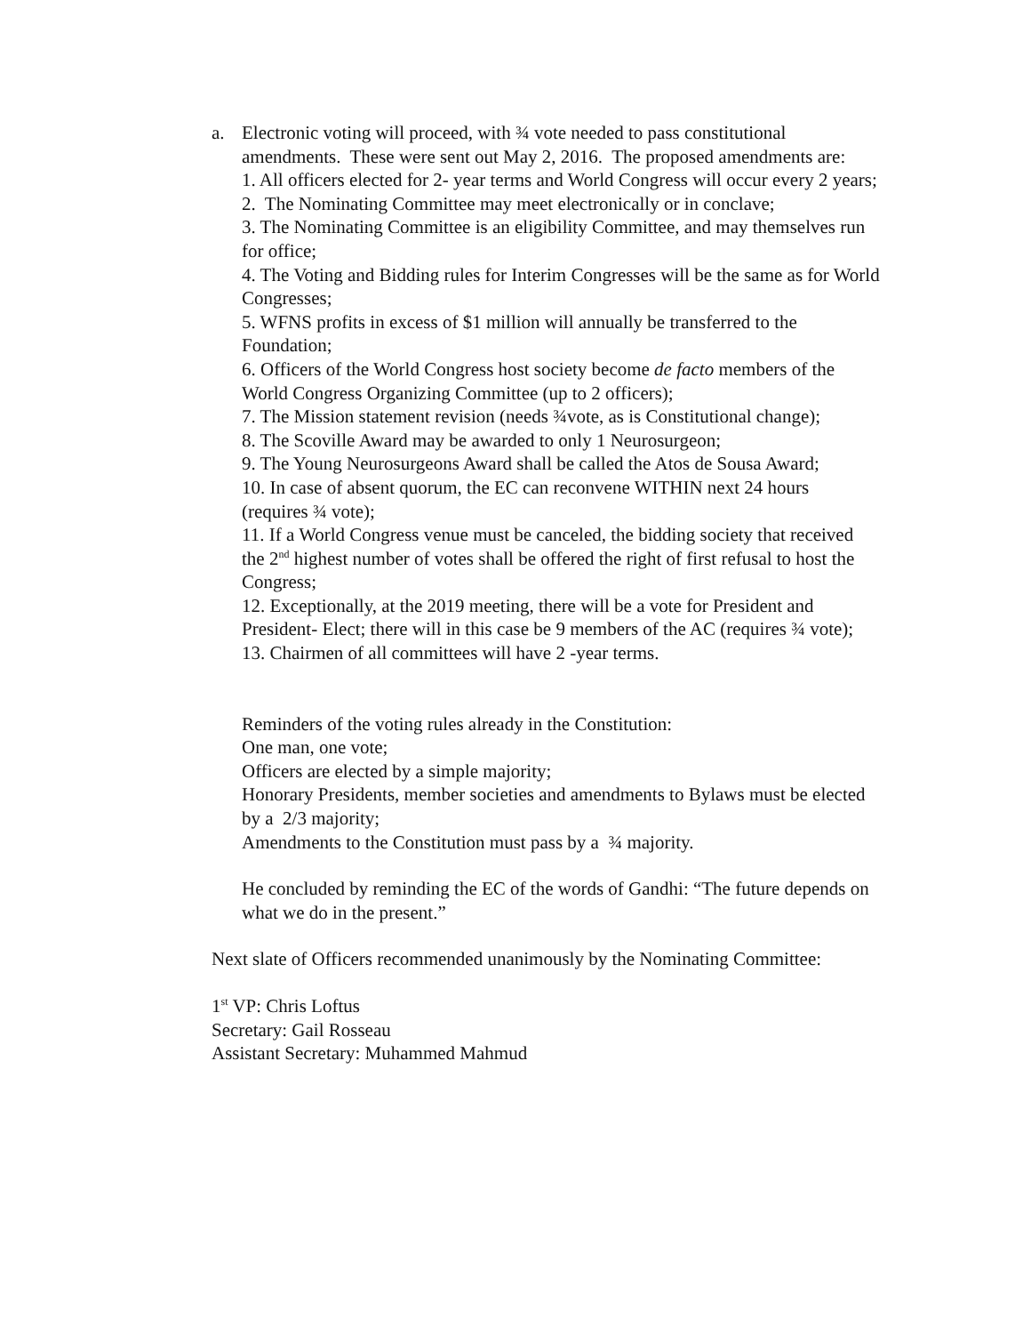a. Electronic voting will proceed, with ¾ vote needed to pass constitutional amendments. These were sent out May 2, 2016. The proposed amendments are:
1. All officers elected for 2- year terms and World Congress will occur every 2 years;
2. The Nominating Committee may meet electronically or in conclave;
3. The Nominating Committee is an eligibility Committee, and may themselves run for office;
4. The Voting and Bidding rules for Interim Congresses will be the same as for World Congresses;
5. WFNS profits in excess of $1 million will annually be transferred to the Foundation;
6. Officers of the World Congress host society become de facto members of the World Congress Organizing Committee (up to 2 officers);
7. The Mission statement revision (needs ¾vote, as is Constitutional change);
8. The Scoville Award may be awarded to only 1 Neurosurgeon;
9. The Young Neurosurgeons Award shall be called the Atos de Sousa Award;
10. In case of absent quorum, the EC can reconvene WITHIN next 24 hours (requires ¾ vote);
11. If a World Congress venue must be canceled, the bidding society that received the 2<sup>nd</sup> highest number of votes shall be offered the right of first refusal to host the Congress;
12. Exceptionally, at the 2019 meeting, there will be a vote for President and President- Elect; there will in this case be 9 members of the AC (requires ¾ vote);
13. Chairmen of all committees will have 2 -year terms.
Reminders of the voting rules already in the Constitution:
One man, one vote;
Officers are elected by a simple majority;
Honorary Presidents, member societies and amendments to Bylaws must be elected by a 2/3 majority;
Amendments to the Constitution must pass by a ¾ majority.
He concluded by reminding the EC of the words of Gandhi: “The future depends on what we do in the present.”
Next slate of Officers recommended unanimously by the Nominating Committee:
1<sup>st</sup> VP: Chris Loftus
Secretary: Gail Rosseau
Assistant Secretary: Muhammed Mahmud